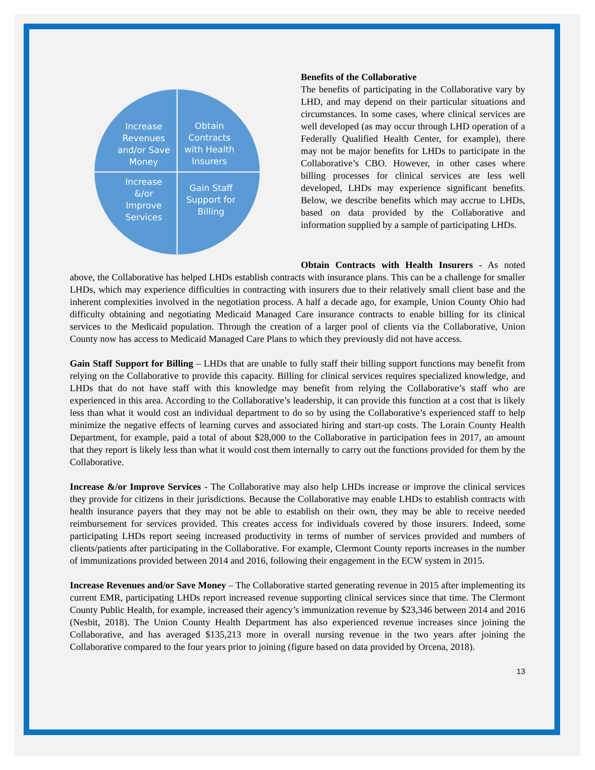Increase
Revenues
and/or Save
Money
Obtain
Contracts
with Health
Insurers
Increase
&/or
Improve
Services
Gain Staff
Support for
Billing
Benefits of the Collaborative
The benefits of participating in the Collaborative vary by LHD, and may depend on their particular situations and circumstances. In some cases, where clinical services are well developed (as may occur through LHD operation of a Federally Qualified Health Center, for example), there may not be major benefits for LHDs to participate in the Collaborative’s CBO. However, in other cases where billing processes for clinical services are less well developed, LHDs may experience significant benefits. Below, we describe benefits which may accrue to LHDs, based on data provided by the Collaborative and information supplied by a sample of participating LHDs.
Obtain Contracts with Health Insurers - As noted above, the Collaborative has helped LHDs establish contracts with insurance plans. This can be a challenge for smaller LHDs, which may experience difficulties in contracting with insurers due to their relatively small client base and the inherent complexities involved in the negotiation process. A half a decade ago, for example, Union County Ohio had difficulty obtaining and negotiating Medicaid Managed Care insurance contracts to enable billing for its clinical services to the Medicaid population. Through the creation of a larger pool of clients via the Collaborative, Union County now has access to Medicaid Managed Care Plans to which they previously did not have access.
Gain Staff Support for Billing – LHDs that are unable to fully staff their billing support functions may benefit from relying on the Collaborative to provide this capacity. Billing for clinical services requires specialized knowledge, and LHDs that do not have staff with this knowledge may benefit from relying the Collaborative’s staff who are experienced in this area. According to the Collaborative’s leadership, it can provide this function at a cost that is likely less than what it would cost an individual department to do so by using the Collaborative’s experienced staff to help minimize the negative effects of learning curves and associated hiring and start-up costs. The Lorain County Health Department, for example, paid a total of about $28,000 to the Collaborative in participation fees in 2017, an amount that they report is likely less than what it would cost them internally to carry out the functions provided for them by the Collaborative.
Increase &/or Improve Services - The Collaborative may also help LHDs increase or improve the clinical services they provide for citizens in their jurisdictions. Because the Collaborative may enable LHDs to establish contracts with health insurance payers that they may not be able to establish on their own, they may be able to receive needed reimbursement for services provided. This creates access for individuals covered by those insurers. Indeed, some participating LHDs report seeing increased productivity in terms of number of services provided and numbers of clients/patients after participating in the Collaborative. For example, Clermont County reports increases in the number of immunizations provided between 2014 and 2016, following their engagement in the ECW system in 2015.
Increase Revenues and/or Save Money – The Collaborative started generating revenue in 2015 after implementing its current EMR, participating LHDs report increased revenue supporting clinical services since that time. The Clermont County Public Health, for example, increased their agency’s immunization revenue by $23,346 between 2014 and 2016 (Nesbit, 2018). The Union County Health Department has also experienced revenue increases since joining the Collaborative, and has averaged $135,213 more in overall nursing revenue in the two years after joining the Collaborative compared to the four years prior to joining (figure based on data provided by Orcena, 2018).
13